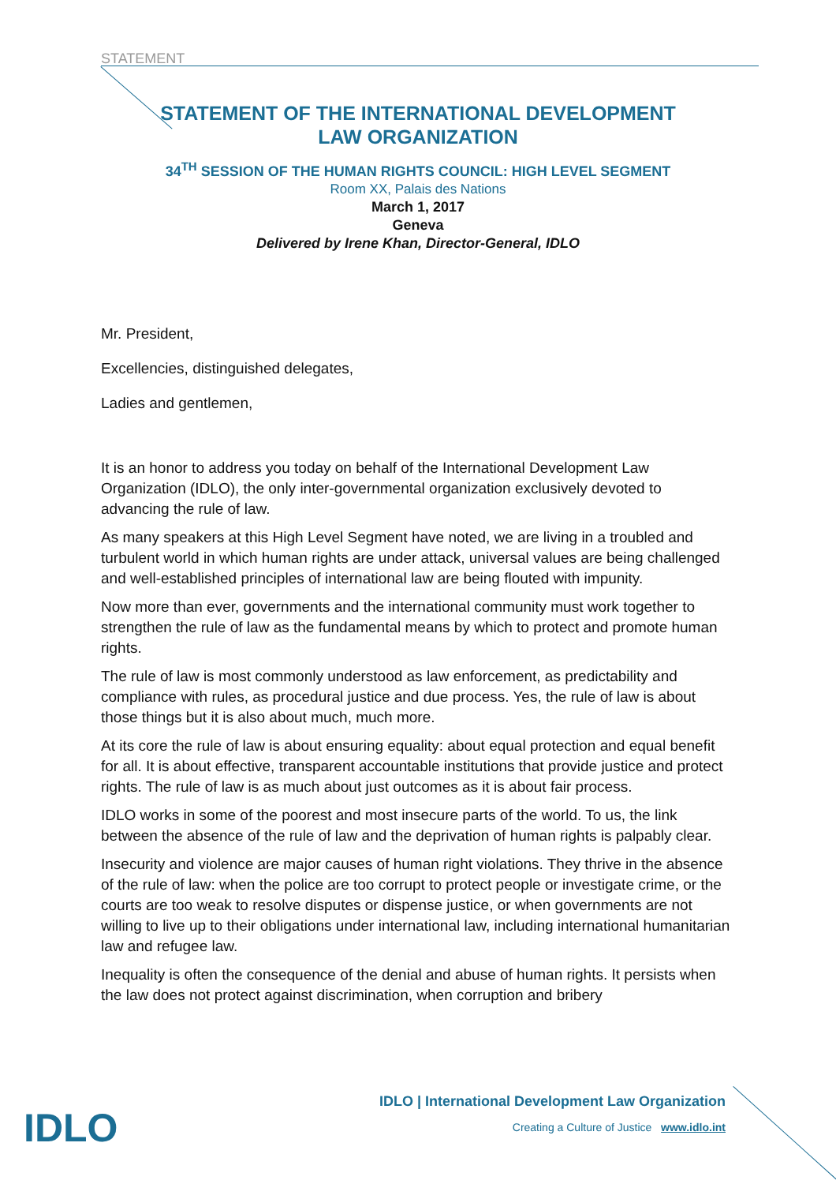STATEMENT
STATEMENT OF THE INTERNATIONAL DEVELOPMENT
LAW ORGANIZATION
34<sup>TH</sup> SESSION OF THE HUMAN RIGHTS COUNCIL: HIGH LEVEL SEGMENT
Room XX, Palais des Nations
March 1, 2017
Geneva
Delivered by Irene Khan, Director-General, IDLO
Mr. President,
Excellencies, distinguished delegates,
Ladies and gentlemen,
It is an honor to address you today on behalf of the International Development Law Organization (IDLO), the only inter-governmental organization exclusively devoted to advancing the rule of law.
As many speakers at this High Level Segment have noted, we are living in a troubled and turbulent world in which human rights are under attack, universal values are being challenged and well-established principles of international law are being flouted with impunity.
Now more than ever, governments and the international community must work together to strengthen the rule of law as the fundamental means by which to protect and promote human rights.
The rule of law is most commonly understood as law enforcement, as predictability and compliance with rules, as procedural justice and due process. Yes, the rule of law is about those things but it is also about much, much more.
At its core the rule of law is about ensuring equality: about equal protection and equal benefit for all. It is about effective, transparent accountable institutions that provide justice and protect rights. The rule of law is as much about just outcomes as it is about fair process.
IDLO works in some of the poorest and most insecure parts of the world. To us, the link between the absence of the rule of law and the deprivation of human rights is palpably clear.
Insecurity and violence are major causes of human right violations. They thrive in the absence of the rule of law: when the police are too corrupt to protect people or investigate crime, or the courts are too weak to resolve disputes or dispense justice, or when governments are not willing to live up to their obligations under international law, including international humanitarian law and refugee law.
Inequality is often the consequence of the denial and abuse of human rights. It persists when the law does not protect against discrimination, when corruption and bribery
IDLO
IDLO | International Development Law Organization
Creating a Culture of Justice www.idlo.int